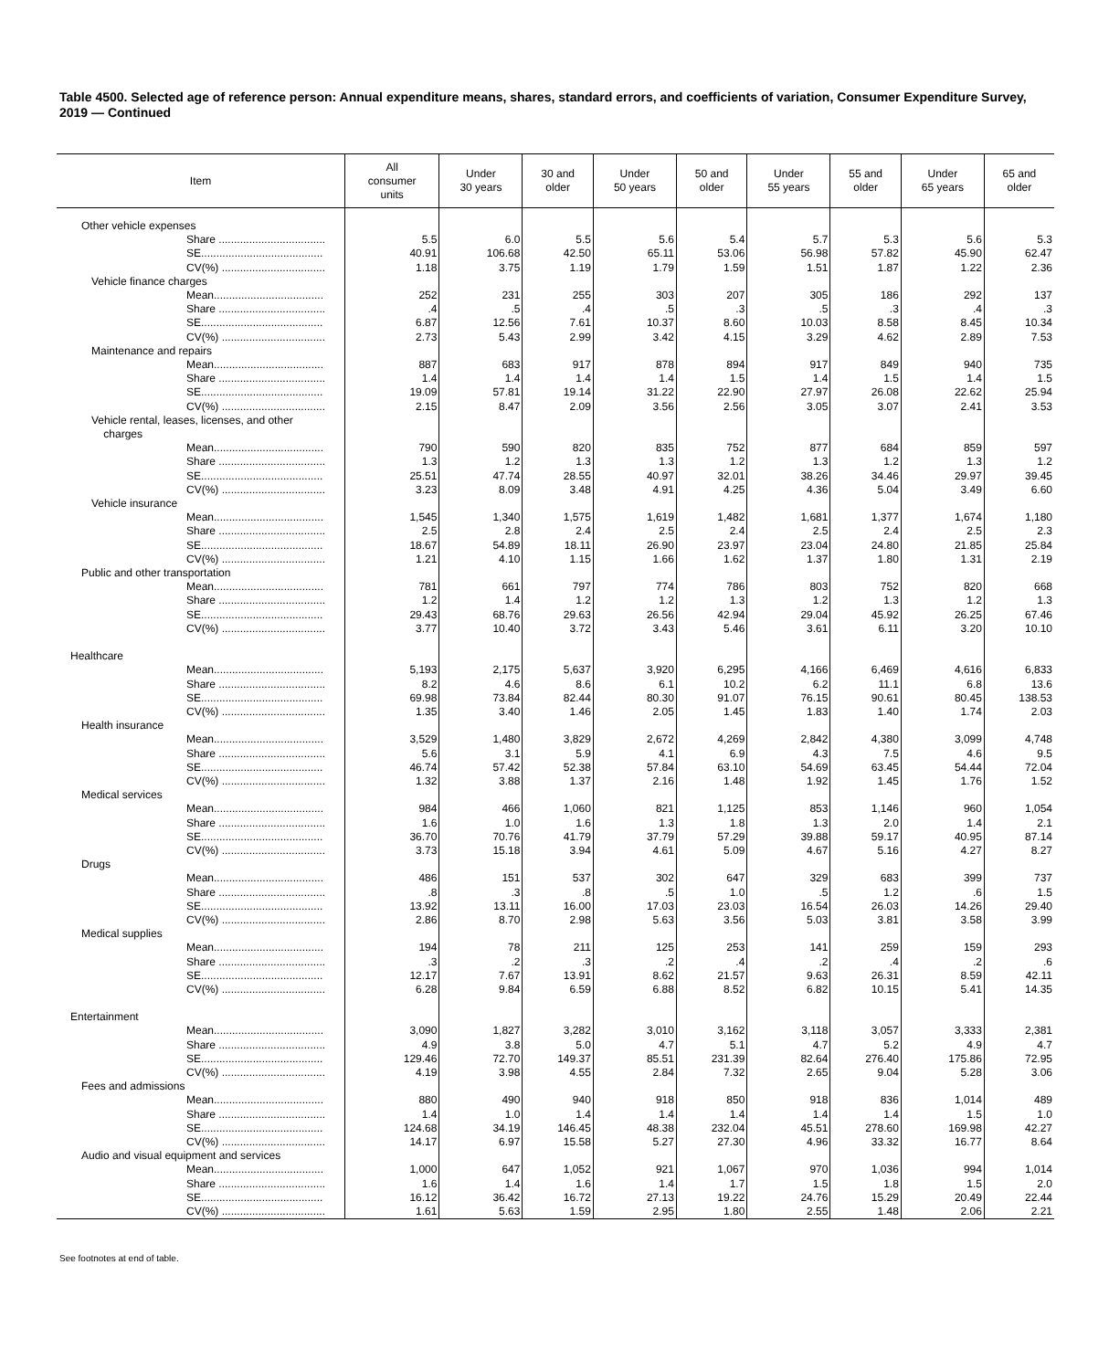Table 4500. Selected age of reference person: Annual expenditure means, shares, standard errors, and coefficients of variation, Consumer Expenditure Survey, 2019 — Continued
| Item | All consumer units | Under 30 years | 30 and older | Under 50 years | 50 and older | Under 55 years | 55 and older | Under 65 years | 65 and older |
| --- | --- | --- | --- | --- | --- | --- | --- | --- | --- |
| Other vehicle expenses | | | | | | | | | |
| Share ................................... | 5.5 | 6.0 | 5.5 | 5.6 | 5.4 | 5.7 | 5.3 | 5.6 | 5.3 |
| SE........................................ | 40.91 | 106.68 | 42.50 | 65.11 | 53.06 | 56.98 | 57.82 | 45.90 | 62.47 |
| CV(%) .................................. | 1.18 | 3.75 | 1.19 | 1.79 | 1.59 | 1.51 | 1.87 | 1.22 | 2.36 |
| Vehicle finance charges | | | | | | | | | |
| Mean.................................... | 252 | 231 | 255 | 303 | 207 | 305 | 186 | 292 | 137 |
| Share ................................... | .4 | .5 | .4 | .5 | .3 | .5 | .3 | .4 | .3 |
| SE........................................ | 6.87 | 12.56 | 7.61 | 10.37 | 8.60 | 10.03 | 8.58 | 8.45 | 10.34 |
| CV(%) .................................. | 2.73 | 5.43 | 2.99 | 3.42 | 4.15 | 3.29 | 4.62 | 2.89 | 7.53 |
| Maintenance and repairs | | | | | | | | | |
| Mean.................................... | 887 | 683 | 917 | 878 | 894 | 917 | 849 | 940 | 735 |
| Share ................................... | 1.4 | 1.4 | 1.4 | 1.4 | 1.5 | 1.4 | 1.5 | 1.4 | 1.5 |
| SE........................................ | 19.09 | 57.81 | 19.14 | 31.22 | 22.90 | 27.97 | 26.08 | 22.62 | 25.94 |
| CV(%) .................................. | 2.15 | 8.47 | 2.09 | 3.56 | 2.56 | 3.05 | 3.07 | 2.41 | 3.53 |
| Vehicle rental, leases, licenses, and other charges | | | | | | | | | |
| Mean.................................... | 790 | 590 | 820 | 835 | 752 | 877 | 684 | 859 | 597 |
| Share ................................... | 1.3 | 1.2 | 1.3 | 1.3 | 1.2 | 1.3 | 1.2 | 1.3 | 1.2 |
| SE........................................ | 25.51 | 47.74 | 28.55 | 40.97 | 32.01 | 38.26 | 34.46 | 29.97 | 39.45 |
| CV(%) .................................. | 3.23 | 8.09 | 3.48 | 4.91 | 4.25 | 4.36 | 5.04 | 3.49 | 6.60 |
| Vehicle insurance | | | | | | | | | |
| Mean.................................... | 1,545 | 1,340 | 1,575 | 1,619 | 1,482 | 1,681 | 1,377 | 1,674 | 1,180 |
| Share ................................... | 2.5 | 2.8 | 2.4 | 2.5 | 2.4 | 2.5 | 2.4 | 2.5 | 2.3 |
| SE........................................ | 18.67 | 54.89 | 18.11 | 26.90 | 23.97 | 23.04 | 24.80 | 21.85 | 25.84 |
| CV(%) .................................. | 1.21 | 4.10 | 1.15 | 1.66 | 1.62 | 1.37 | 1.80 | 1.31 | 2.19 |
| Public and other transportation | | | | | | | | | |
| Mean.................................... | 781 | 661 | 797 | 774 | 786 | 803 | 752 | 820 | 668 |
| Share ................................... | 1.2 | 1.4 | 1.2 | 1.2 | 1.3 | 1.2 | 1.3 | 1.2 | 1.3 |
| SE........................................ | 29.43 | 68.76 | 29.63 | 26.56 | 42.94 | 29.04 | 45.92 | 26.25 | 67.46 |
| CV(%) .................................. | 3.77 | 10.40 | 3.72 | 3.43 | 5.46 | 3.61 | 6.11 | 3.20 | 10.10 |
| Healthcare | | | | | | | | | |
| Mean.................................... | 5,193 | 2,175 | 5,637 | 3,920 | 6,295 | 4,166 | 6,469 | 4,616 | 6,833 |
| Share ................................... | 8.2 | 4.6 | 8.6 | 6.1 | 10.2 | 6.2 | 11.1 | 6.8 | 13.6 |
| SE........................................ | 69.98 | 73.84 | 82.44 | 80.30 | 91.07 | 76.15 | 90.61 | 80.45 | 138.53 |
| CV(%) .................................. | 1.35 | 3.40 | 1.46 | 2.05 | 1.45 | 1.83 | 1.40 | 1.74 | 2.03 |
| Health insurance | | | | | | | | | |
| Mean.................................... | 3,529 | 1,480 | 3,829 | 2,672 | 4,269 | 2,842 | 4,380 | 3,099 | 4,748 |
| Share ................................... | 5.6 | 3.1 | 5.9 | 4.1 | 6.9 | 4.3 | 7.5 | 4.6 | 9.5 |
| SE........................................ | 46.74 | 57.42 | 52.38 | 57.84 | 63.10 | 54.69 | 63.45 | 54.44 | 72.04 |
| CV(%) .................................. | 1.32 | 3.88 | 1.37 | 2.16 | 1.48 | 1.92 | 1.45 | 1.76 | 1.52 |
| Medical services | | | | | | | | | |
| Mean.................................... | 984 | 466 | 1,060 | 821 | 1,125 | 853 | 1,146 | 960 | 1,054 |
| Share ................................... | 1.6 | 1.0 | 1.6 | 1.3 | 1.8 | 1.3 | 2.0 | 1.4 | 2.1 |
| SE........................................ | 36.70 | 70.76 | 41.79 | 37.79 | 57.29 | 39.88 | 59.17 | 40.95 | 87.14 |
| CV(%) .................................. | 3.73 | 15.18 | 3.94 | 4.61 | 5.09 | 4.67 | 5.16 | 4.27 | 8.27 |
| Drugs | | | | | | | | | |
| Mean.................................... | 486 | 151 | 537 | 302 | 647 | 329 | 683 | 399 | 737 |
| Share ................................... | .8 | .3 | .8 | .5 | 1.0 | .5 | 1.2 | .6 | 1.5 |
| SE........................................ | 13.92 | 13.11 | 16.00 | 17.03 | 23.03 | 16.54 | 26.03 | 14.26 | 29.40 |
| CV(%) .................................. | 2.86 | 8.70 | 2.98 | 5.63 | 3.56 | 5.03 | 3.81 | 3.58 | 3.99 |
| Medical supplies | | | | | | | | | |
| Mean.................................... | 194 | 78 | 211 | 125 | 253 | 141 | 259 | 159 | 293 |
| Share ................................... | .3 | .2 | .3 | .2 | .4 | .2 | .4 | .2 | .6 |
| SE........................................ | 12.17 | 7.67 | 13.91 | 8.62 | 21.57 | 9.63 | 26.31 | 8.59 | 42.11 |
| CV(%) .................................. | 6.28 | 9.84 | 6.59 | 6.88 | 8.52 | 6.82 | 10.15 | 5.41 | 14.35 |
| Entertainment | | | | | | | | | |
| Mean.................................... | 3,090 | 1,827 | 3,282 | 3,010 | 3,162 | 3,118 | 3,057 | 3,333 | 2,381 |
| Share ................................... | 4.9 | 3.8 | 5.0 | 4.7 | 5.1 | 4.7 | 5.2 | 4.9 | 4.7 |
| SE........................................ | 129.46 | 72.70 | 149.37 | 85.51 | 231.39 | 82.64 | 276.40 | 175.86 | 72.95 |
| CV(%) .................................. | 4.19 | 3.98 | 4.55 | 2.84 | 7.32 | 2.65 | 9.04 | 5.28 | 3.06 |
| Fees and admissions | | | | | | | | | |
| Mean.................................... | 880 | 490 | 940 | 918 | 850 | 918 | 836 | 1,014 | 489 |
| Share ................................... | 1.4 | 1.0 | 1.4 | 1.4 | 1.4 | 1.4 | 1.4 | 1.5 | 1.0 |
| SE........................................ | 124.68 | 34.19 | 146.45 | 48.38 | 232.04 | 45.51 | 278.60 | 169.98 | 42.27 |
| CV(%) .................................. | 14.17 | 6.97 | 15.58 | 5.27 | 27.30 | 4.96 | 33.32 | 16.77 | 8.64 |
| Audio and visual equipment and services | | | | | | | | | |
| Mean.................................... | 1,000 | 647 | 1,052 | 921 | 1,067 | 970 | 1,036 | 994 | 1,014 |
| Share ................................... | 1.6 | 1.4 | 1.6 | 1.4 | 1.7 | 1.5 | 1.8 | 1.5 | 2.0 |
| SE........................................ | 16.12 | 36.42 | 16.72 | 27.13 | 19.22 | 24.76 | 15.29 | 20.49 | 22.44 |
| CV(%) .................................. | 1.61 | 5.63 | 1.59 | 2.95 | 1.80 | 2.55 | 1.48 | 2.06 | 2.21 |
See footnotes at end of table.